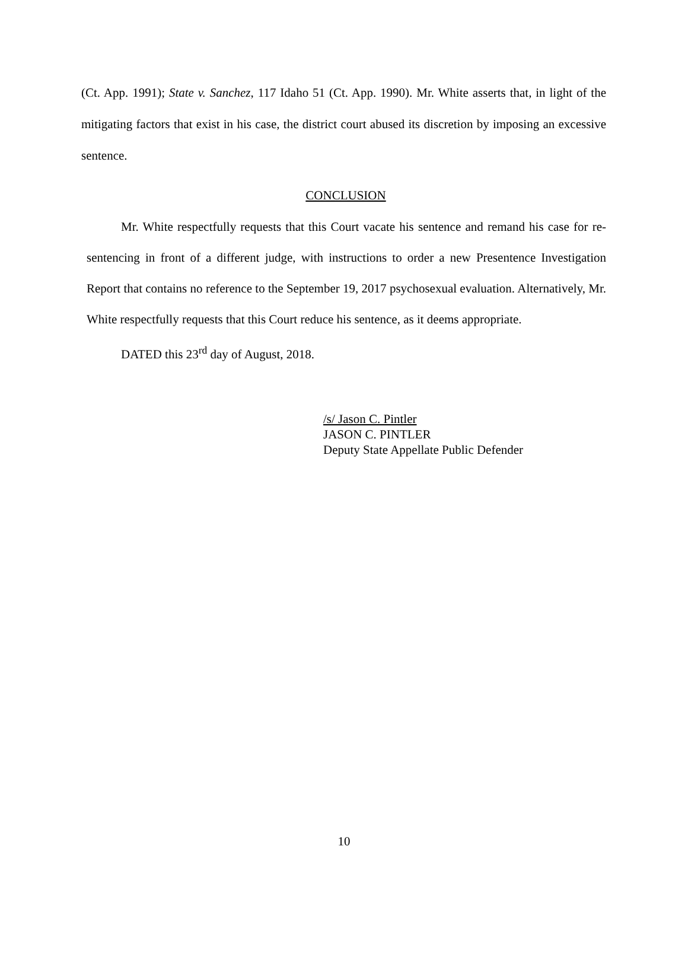(Ct. App. 1991); State v. Sanchez, 117 Idaho 51 (Ct. App. 1990). Mr. White asserts that, in light of the mitigating factors that exist in his case, the district court abused its discretion by imposing an excessive sentence.
CONCLUSION
Mr. White respectfully requests that this Court vacate his sentence and remand his case for re-sentencing in front of a different judge, with instructions to order a new Presentence Investigation Report that contains no reference to the September 19, 2017 psychosexual evaluation. Alternatively, Mr. White respectfully requests that this Court reduce his sentence, as it deems appropriate.
DATED this 23<sup>rd</sup> day of August, 2018.
/s/ Jason C. Pintler
JASON C. PINTLER
Deputy State Appellate Public Defender
10